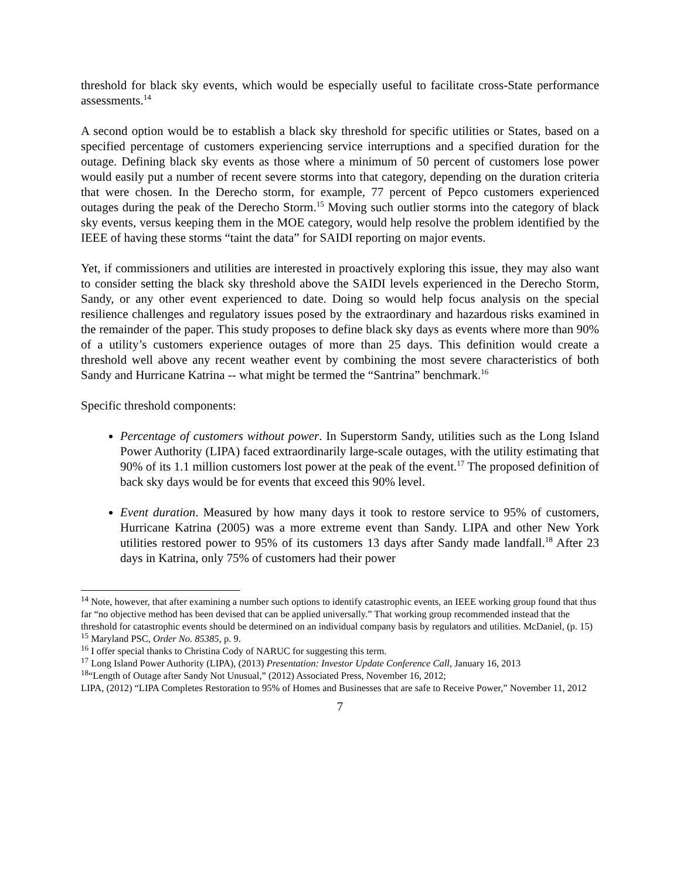threshold for black sky events, which would be especially useful to facilitate cross-State performance assessments.<sup>14</sup>
A second option would be to establish a black sky threshold for specific utilities or States, based on a specified percentage of customers experiencing service interruptions and a specified duration for the outage. Defining black sky events as those where a minimum of 50 percent of customers lose power would easily put a number of recent severe storms into that category, depending on the duration criteria that were chosen. In the Derecho storm, for example, 77 percent of Pepco customers experienced outages during the peak of the Derecho Storm.<sup>15</sup> Moving such outlier storms into the category of black sky events, versus keeping them in the MOE category, would help resolve the problem identified by the IEEE of having these storms “taint the data” for SAIDI reporting on major events.
Yet, if commissioners and utilities are interested in proactively exploring this issue, they may also want to consider setting the black sky threshold above the SAIDI levels experienced in the Derecho Storm, Sandy, or any other event experienced to date. Doing so would help focus analysis on the special resilience challenges and regulatory issues posed by the extraordinary and hazardous risks examined in the remainder of the paper. This study proposes to define black sky days as events where more than 90% of a utility’s customers experience outages of more than 25 days. This definition would create a threshold well above any recent weather event by combining the most severe characteristics of both Sandy and Hurricane Katrina -- what might be termed the “Santrina” benchmark.<sup>16</sup>
Specific threshold components:
Percentage of customers without power. In Superstorm Sandy, utilities such as the Long Island Power Authority (LIPA) faced extraordinarily large-scale outages, with the utility estimating that 90% of its 1.1 million customers lost power at the peak of the event.<sup>17</sup> The proposed definition of back sky days would be for events that exceed this 90% level.
Event duration. Measured by how many days it took to restore service to 95% of customers, Hurricane Katrina (2005) was a more extreme event than Sandy. LIPA and other New York utilities restored power to 95% of its customers 13 days after Sandy made landfall.<sup>18</sup> After 23 days in Katrina, only 75% of customers had their power
<sup>14</sup> Note, however, that after examining a number such options to identify catastrophic events, an IEEE working group found that thus far “no objective method has been devised that can be applied universally.” That working group recommended instead that the threshold for catastrophic events should be determined on an individual company basis by regulators and utilities. McDaniel, (p. 15)
<sup>15</sup> Maryland PSC, Order No. 85385, p. 9.
<sup>16</sup> I offer special thanks to Christina Cody of NARUC for suggesting this term.
<sup>17</sup> Long Island Power Authority (LIPA), (2013) Presentation: Investor Update Conference Call, January 16, 2013
<sup>18</sup> “Length of Outage after Sandy Not Unusual,” (2012) Associated Press, November 16, 2012;
LIPA, (2012) “LIPA Completes Restoration to 95% of Homes and Businesses that are safe to Receive Power,” November 11, 2012
7